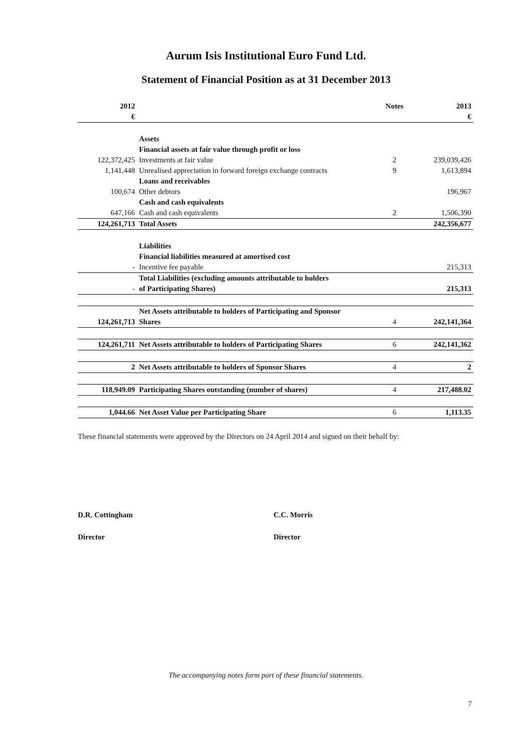Aurum Isis Institutional Euro Fund Ltd.
Statement of Financial Position as at 31 December 2013
| 2012 | | Notes | 2013 |
| --- | --- | --- | --- |
| € | | | € |
| | Assets | | |
| | Financial assets at fair value through profit or loss | | |
| 122,372,425 | Investments at fair value | 2 | 239,039,426 |
| 1,141,448 | Unrealised appreciation in forward foreign exchange contracts | 9 | 1,613,894 |
| | Loans and receivables | | |
| 100,674 | Other debtors | | 196,967 |
| | Cash and cash equivalents | | |
| 647,166 | Cash and cash equivalents | 2 | 1,506,390 |
| 124,261,713 | Total Assets | | 242,356,677 |
| | Liabilities | | |
| | Financial liabilities measured at amortised cost | | |
| - | Incentive fee payable | | 215,313 |
| | Total Liabilities (excluding amounts attributable to holders | | |
| - | of Participating Shares) | | 215,313 |
| | Net Assets attributable to holders of Participating and Sponsor | | |
| 124,261,713 | Shares | 4 | 242,141,364 |
| 124,261,711 | Net Assets attributable to holders of Participating Shares | 6 | 242,141,362 |
| 2 | Net Assets attributable to holders of Sponsor Shares | 4 | 2 |
| 118,949.09 | Participating Shares outstanding (number of shares) | 4 | 217,488.02 |
| 1,044.66 | Net Asset Value per Participating Share | 6 | 1,113.35 |
These financial statements were approved by the Directors on 24 April 2014 and signed on their behalf by:
D.R. Cottingham
Director
C.C. Morris
Director
The accompanying notes form part of these financial statements.
7